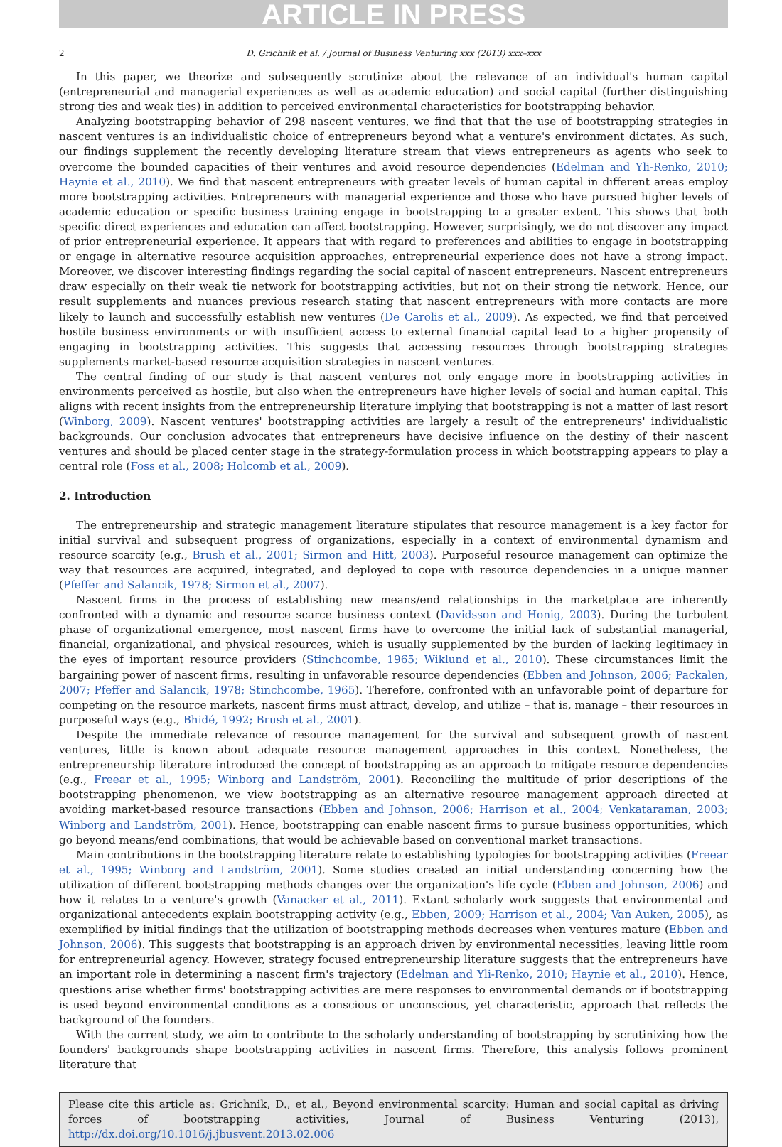ARTICLE IN PRESS
2 D. Grichnik et al. / Journal of Business Venturing xxx (2013) xxx–xxx
In this paper, we theorize and subsequently scrutinize about the relevance of an individual's human capital (entrepreneurial and managerial experiences as well as academic education) and social capital (further distinguishing strong ties and weak ties) in addition to perceived environmental characteristics for bootstrapping behavior.
Analyzing bootstrapping behavior of 298 nascent ventures, we find that that the use of bootstrapping strategies in nascent ventures is an individualistic choice of entrepreneurs beyond what a venture's environment dictates. As such, our findings supplement the recently developing literature stream that views entrepreneurs as agents who seek to overcome the bounded capacities of their ventures and avoid resource dependencies (Edelman and Yli-Renko, 2010; Haynie et al., 2010). We find that nascent entrepreneurs with greater levels of human capital in different areas employ more bootstrapping activities. Entrepreneurs with managerial experience and those who have pursued higher levels of academic education or specific business training engage in bootstrapping to a greater extent. This shows that both specific direct experiences and education can affect bootstrapping. However, surprisingly, we do not discover any impact of prior entrepreneurial experience. It appears that with regard to preferences and abilities to engage in bootstrapping or engage in alternative resource acquisition approaches, entrepreneurial experience does not have a strong impact. Moreover, we discover interesting findings regarding the social capital of nascent entrepreneurs. Nascent entrepreneurs draw especially on their weak tie network for bootstrapping activities, but not on their strong tie network. Hence, our result supplements and nuances previous research stating that nascent entrepreneurs with more contacts are more likely to launch and successfully establish new ventures (De Carolis et al., 2009). As expected, we find that perceived hostile business environments or with insufficient access to external financial capital lead to a higher propensity of engaging in bootstrapping activities. This suggests that accessing resources through bootstrapping strategies supplements market-based resource acquisition strategies in nascent ventures.
The central finding of our study is that nascent ventures not only engage more in bootstrapping activities in environments perceived as hostile, but also when the entrepreneurs have higher levels of social and human capital. This aligns with recent insights from the entrepreneurship literature implying that bootstrapping is not a matter of last resort (Winborg, 2009). Nascent ventures' bootstrapping activities are largely a result of the entrepreneurs' individualistic backgrounds. Our conclusion advocates that entrepreneurs have decisive influence on the destiny of their nascent ventures and should be placed center stage in the strategy-formulation process in which bootstrapping appears to play a central role (Foss et al., 2008; Holcomb et al., 2009).
2. Introduction
The entrepreneurship and strategic management literature stipulates that resource management is a key factor for initial survival and subsequent progress of organizations, especially in a context of environmental dynamism and resource scarcity (e.g., Brush et al., 2001; Sirmon and Hitt, 2003). Purposeful resource management can optimize the way that resources are acquired, integrated, and deployed to cope with resource dependencies in a unique manner (Pfeffer and Salancik, 1978; Sirmon et al., 2007).
Nascent firms in the process of establishing new means/end relationships in the marketplace are inherently confronted with a dynamic and resource scarce business context (Davidsson and Honig, 2003). During the turbulent phase of organizational emergence, most nascent firms have to overcome the initial lack of substantial managerial, financial, organizational, and physical resources, which is usually supplemented by the burden of lacking legitimacy in the eyes of important resource providers (Stinchcombe, 1965; Wiklund et al., 2010). These circumstances limit the bargaining power of nascent firms, resulting in unfavorable resource dependencies (Ebben and Johnson, 2006; Packalen, 2007; Pfeffer and Salancik, 1978; Stinchcombe, 1965). Therefore, confronted with an unfavorable point of departure for competing on the resource markets, nascent firms must attract, develop, and utilize – that is, manage – their resources in purposeful ways (e.g., Bhidé, 1992; Brush et al., 2001).
Despite the immediate relevance of resource management for the survival and subsequent growth of nascent ventures, little is known about adequate resource management approaches in this context. Nonetheless, the entrepreneurship literature introduced the concept of bootstrapping as an approach to mitigate resource dependencies (e.g., Freear et al., 1995; Winborg and Landström, 2001). Reconciling the multitude of prior descriptions of the bootstrapping phenomenon, we view bootstrapping as an alternative resource management approach directed at avoiding market-based resource transactions (Ebben and Johnson, 2006; Harrison et al., 2004; Venkataraman, 2003; Winborg and Landström, 2001). Hence, bootstrapping can enable nascent firms to pursue business opportunities, which go beyond means/end combinations, that would be achievable based on conventional market transactions.
Main contributions in the bootstrapping literature relate to establishing typologies for bootstrapping activities (Freear et al., 1995; Winborg and Landström, 2001). Some studies created an initial understanding concerning how the utilization of different bootstrapping methods changes over the organization's life cycle (Ebben and Johnson, 2006) and how it relates to a venture's growth (Vanacker et al., 2011). Extant scholarly work suggests that environmental and organizational antecedents explain bootstrapping activity (e.g., Ebben, 2009; Harrison et al., 2004; Van Auken, 2005), as exemplified by initial findings that the utilization of bootstrapping methods decreases when ventures mature (Ebben and Johnson, 2006). This suggests that bootstrapping is an approach driven by environmental necessities, leaving little room for entrepreneurial agency. However, strategy focused entrepreneurship literature suggests that the entrepreneurs have an important role in determining a nascent firm's trajectory (Edelman and Yli-Renko, 2010; Haynie et al., 2010). Hence, questions arise whether firms' bootstrapping activities are mere responses to environmental demands or if bootstrapping is used beyond environmental conditions as a conscious or unconscious, yet characteristic, approach that reflects the background of the founders.
With the current study, we aim to contribute to the scholarly understanding of bootstrapping by scrutinizing how the founders' backgrounds shape bootstrapping activities in nascent firms. Therefore, this analysis follows prominent literature that
Please cite this article as: Grichnik, D., et al., Beyond environmental scarcity: Human and social capital as driving forces of bootstrapping activities, Journal of Business Venturing (2013), http://dx.doi.org/10.1016/j.jbusvent.2013.02.006